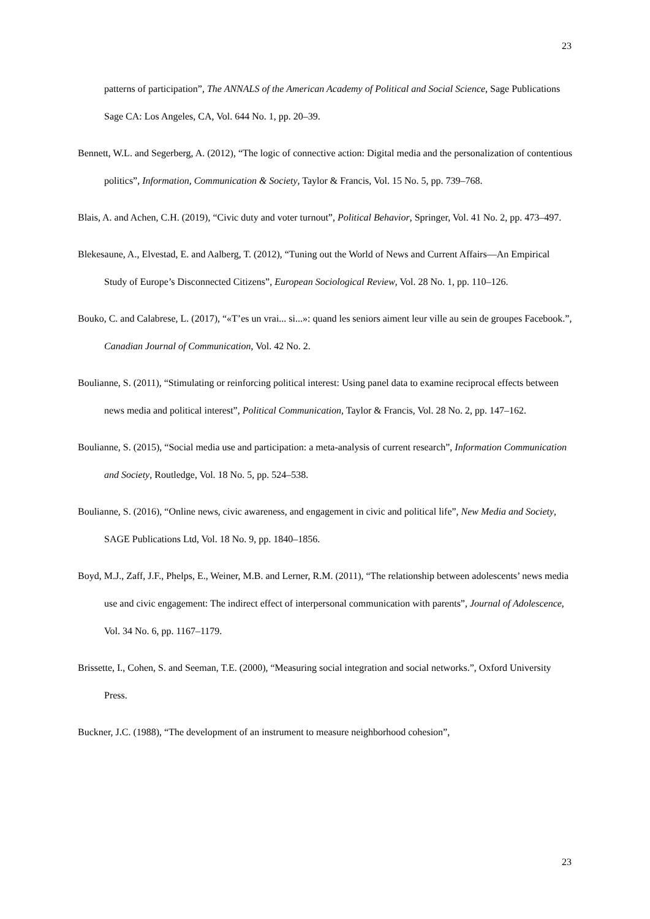23
patterns of participation”, The ANNALS of the American Academy of Political and Social Science, Sage Publications Sage CA: Los Angeles, CA, Vol. 644 No. 1, pp. 20–39.
Bennett, W.L. and Segerberg, A. (2012), “The logic of connective action: Digital media and the personalization of contentious politics”, Information, Communication & Society, Taylor & Francis, Vol. 15 No. 5, pp. 739–768.
Blais, A. and Achen, C.H. (2019), “Civic duty and voter turnout”, Political Behavior, Springer, Vol. 41 No. 2, pp. 473–497.
Blekesaune, A., Elvestad, E. and Aalberg, T. (2012), “Tuning out the World of News and Current Affairs—An Empirical Study of Europe’s Disconnected Citizens”, European Sociological Review, Vol. 28 No. 1, pp. 110–126.
Bouko, C. and Calabrese, L. (2017), “«T’es un vrai... si...»: quand les seniors aiment leur ville au sein de groupes Facebook.”, Canadian Journal of Communication, Vol. 42 No. 2.
Boulianne, S. (2011), “Stimulating or reinforcing political interest: Using panel data to examine reciprocal effects between news media and political interest”, Political Communication, Taylor & Francis, Vol. 28 No. 2, pp. 147–162.
Boulianne, S. (2015), “Social media use and participation: a meta-analysis of current research”, Information Communication and Society, Routledge, Vol. 18 No. 5, pp. 524–538.
Boulianne, S. (2016), “Online news, civic awareness, and engagement in civic and political life”, New Media and Society, SAGE Publications Ltd, Vol. 18 No. 9, pp. 1840–1856.
Boyd, M.J., Zaff, J.F., Phelps, E., Weiner, M.B. and Lerner, R.M. (2011), “The relationship between adolescents’ news media use and civic engagement: The indirect effect of interpersonal communication with parents”, Journal of Adolescence, Vol. 34 No. 6, pp. 1167–1179.
Brissette, I., Cohen, S. and Seeman, T.E. (2000), “Measuring social integration and social networks.”, Oxford University Press.
Buckner, J.C. (1988), “The development of an instrument to measure neighborhood cohesion”,
23